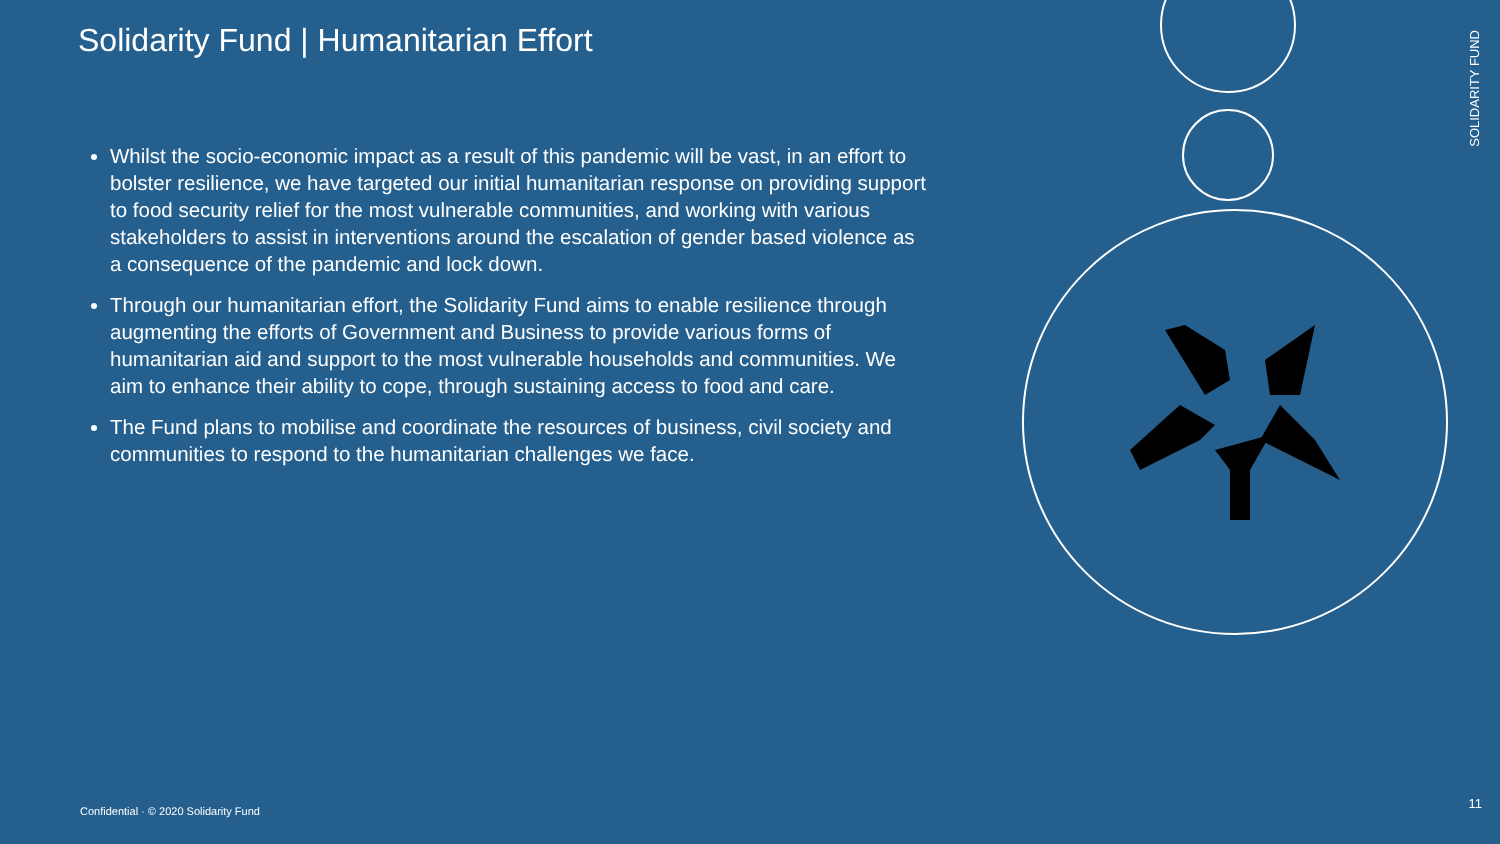Solidarity Fund | Humanitarian Effort
Whilst the socio-economic impact as a result of this pandemic will be vast, in an effort to bolster resilience, we have targeted our initial humanitarian response on providing support to food security relief for the most vulnerable communities, and working with various stakeholders to assist in interventions around the escalation of gender based violence as a consequence of the pandemic and lock down.
Through our humanitarian effort, the Solidarity Fund aims to enable resilience through augmenting the efforts of Government and Business to provide various forms of humanitarian aid and support to the most vulnerable households and communities. We aim to enhance their ability to cope, through sustaining access to food and care.
The Fund plans to mobilise and coordinate the resources of business, civil society and communities to respond to the humanitarian challenges we face.
SOLIDARITY FUND
Confidential · © 2020 Solidarity Fund
11